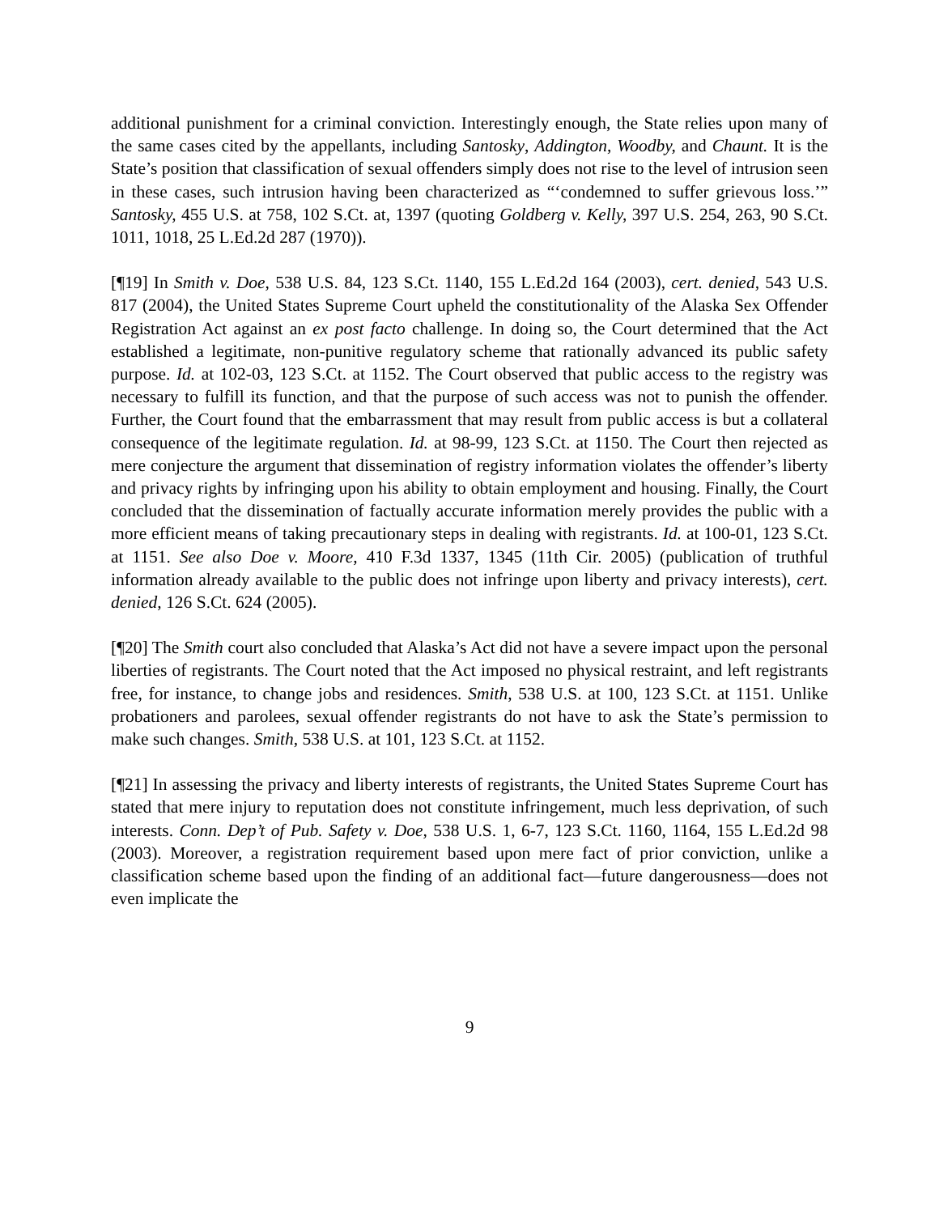additional punishment for a criminal conviction. Interestingly enough, the State relies upon many of the same cases cited by the appellants, including Santosky, Addington, Woodby, and Chaunt. It is the State’s position that classification of sexual offenders simply does not rise to the level of intrusion seen in these cases, such intrusion having been characterized as “‘condemned to suffer grievous loss.’” Santosky, 455 U.S. at 758, 102 S.Ct. at, 1397 (quoting Goldberg v. Kelly, 397 U.S. 254, 263, 90 S.Ct. 1011, 1018, 25 L.Ed.2d 287 (1970)).
[¶19] In Smith v. Doe, 538 U.S. 84, 123 S.Ct. 1140, 155 L.Ed.2d 164 (2003), cert. denied, 543 U.S. 817 (2004), the United States Supreme Court upheld the constitutionality of the Alaska Sex Offender Registration Act against an ex post facto challenge. In doing so, the Court determined that the Act established a legitimate, non-punitive regulatory scheme that rationally advanced its public safety purpose. Id. at 102-03, 123 S.Ct. at 1152. The Court observed that public access to the registry was necessary to fulfill its function, and that the purpose of such access was not to punish the offender. Further, the Court found that the embarrassment that may result from public access is but a collateral consequence of the legitimate regulation. Id. at 98-99, 123 S.Ct. at 1150. The Court then rejected as mere conjecture the argument that dissemination of registry information violates the offender’s liberty and privacy rights by infringing upon his ability to obtain employment and housing. Finally, the Court concluded that the dissemination of factually accurate information merely provides the public with a more efficient means of taking precautionary steps in dealing with registrants. Id. at 100-01, 123 S.Ct. at 1151. See also Doe v. Moore, 410 F.3d 1337, 1345 (11th Cir. 2005) (publication of truthful information already available to the public does not infringe upon liberty and privacy interests), cert. denied, 126 S.Ct. 624 (2005).
[¶20] The Smith court also concluded that Alaska’s Act did not have a severe impact upon the personal liberties of registrants. The Court noted that the Act imposed no physical restraint, and left registrants free, for instance, to change jobs and residences. Smith, 538 U.S. at 100, 123 S.Ct. at 1151. Unlike probationers and parolees, sexual offender registrants do not have to ask the State’s permission to make such changes. Smith, 538 U.S. at 101, 123 S.Ct. at 1152.
[¶21] In assessing the privacy and liberty interests of registrants, the United States Supreme Court has stated that mere injury to reputation does not constitute infringement, much less deprivation, of such interests. Conn. Dep’t of Pub. Safety v. Doe, 538 U.S. 1, 6-7, 123 S.Ct. 1160, 1164, 155 L.Ed.2d 98 (2003). Moreover, a registration requirement based upon mere fact of prior conviction, unlike a classification scheme based upon the finding of an additional fact—future dangerousness—does not even implicate the
9